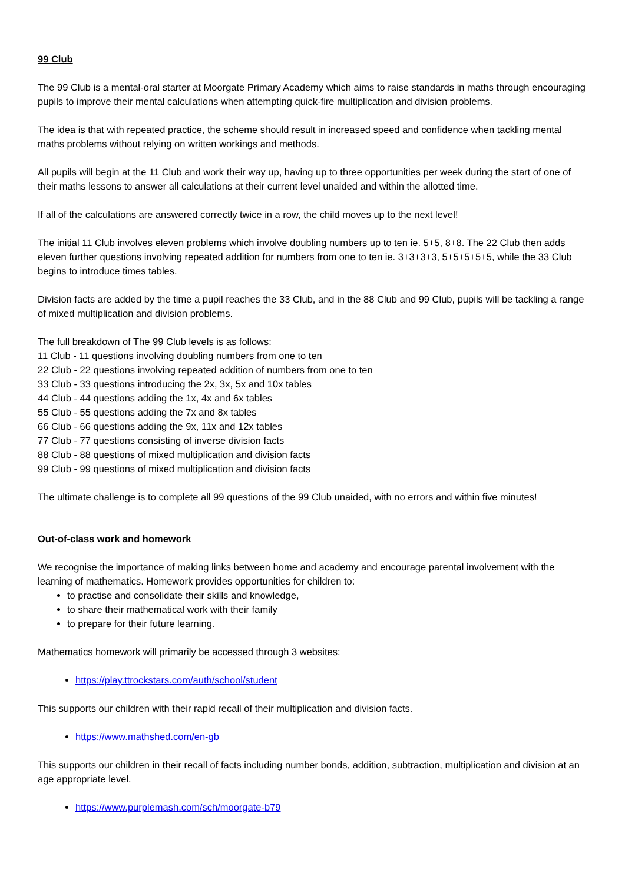99 Club
The 99 Club is a mental-oral starter at Moorgate Primary Academy which aims to raise standards in maths through encouraging pupils to improve their mental calculations when attempting quick-fire multiplication and division problems.
The idea is that with repeated practice, the scheme should result in increased speed and confidence when tackling mental maths problems without relying on written workings and methods.
All pupils will begin at the 11 Club and work their way up, having up to three opportunities per week during the start of one of their maths lessons to answer all calculations at their current level unaided and within the allotted time.
If all of the calculations are answered correctly twice in a row, the child moves up to the next level!
The initial 11 Club involves eleven problems which involve doubling numbers up to ten ie. 5+5, 8+8. The 22 Club then adds eleven further questions involving repeated addition for numbers from one to ten ie. 3+3+3+3, 5+5+5+5+5, while the 33 Club begins to introduce times tables.
Division facts are added by the time a pupil reaches the 33 Club, and in the 88 Club and 99 Club, pupils will be tackling a range of mixed multiplication and division problems.
The full breakdown of The 99 Club levels is as follows:
11 Club - 11 questions involving doubling numbers from one to ten
22 Club - 22 questions involving repeated addition of numbers from one to ten
33 Club - 33 questions introducing the 2x, 3x, 5x and 10x tables
44 Club - 44 questions adding the 1x, 4x and 6x tables
55 Club - 55 questions adding the 7x and 8x tables
66 Club - 66 questions adding the 9x, 11x and 12x tables
77 Club - 77 questions consisting of inverse division facts
88 Club - 88 questions of mixed multiplication and division facts
99 Club - 99 questions of mixed multiplication and division facts
The ultimate challenge is to complete all 99 questions of the 99 Club unaided, with no errors and within five minutes!
Out-of-class work and homework
We recognise the importance of making links between home and academy and encourage parental involvement with the learning of mathematics. Homework provides opportunities for children to:
to practise and consolidate their skills and knowledge,
to share their mathematical work with their family
to prepare for their future learning.
Mathematics homework will primarily be accessed through 3 websites:
https://play.ttrockstars.com/auth/school/student
This supports our children with their rapid recall of their multiplication and division facts.
https://www.mathshed.com/en-gb
This supports our children in their recall of facts including number bonds, addition, subtraction, multiplication and division at an age appropriate level.
https://www.purplemash.com/sch/moorgate-b79